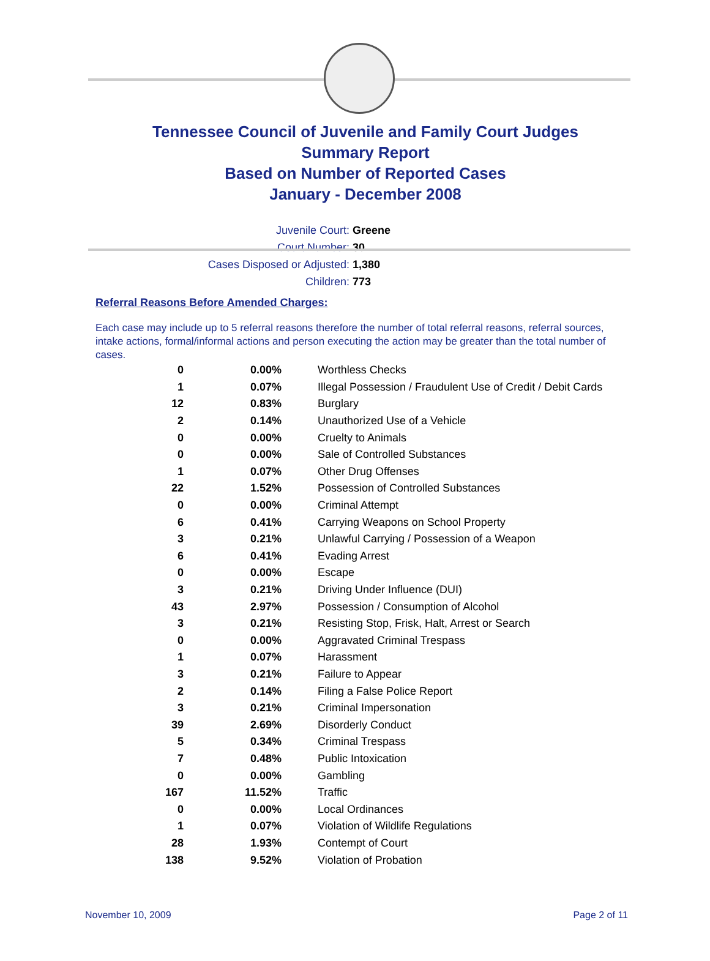Tennessee Council of Juvenile and Family Court Judges
Summary Report
Based on Number of Reported Cases
January - December 2008
Juvenile Court: Greene
Court Number: 30
Cases Disposed or Adjusted: 1,380
Children: 773
Referral Reasons Before Amended Charges:
Each case may include up to 5 referral reasons therefore the number of total referral reasons, referral sources, intake actions, formal/informal actions and person executing the action may be greater than the total number of cases.
| 0 | 0.00% | Worthless Checks |
| 1 | 0.07% | Illegal Possession / Fraudulent Use of Credit / Debit Cards |
| 12 | 0.83% | Burglary |
| 2 | 0.14% | Unauthorized Use of a Vehicle |
| 0 | 0.00% | Cruelty to Animals |
| 0 | 0.00% | Sale of Controlled Substances |
| 1 | 0.07% | Other Drug Offenses |
| 22 | 1.52% | Possession of Controlled Substances |
| 0 | 0.00% | Criminal Attempt |
| 6 | 0.41% | Carrying Weapons on School Property |
| 3 | 0.21% | Unlawful Carrying / Possession of a Weapon |
| 6 | 0.41% | Evading Arrest |
| 0 | 0.00% | Escape |
| 3 | 0.21% | Driving Under Influence (DUI) |
| 43 | 2.97% | Possession / Consumption of Alcohol |
| 3 | 0.21% | Resisting Stop, Frisk, Halt, Arrest or Search |
| 0 | 0.00% | Aggravated Criminal Trespass |
| 1 | 0.07% | Harassment |
| 3 | 0.21% | Failure to Appear |
| 2 | 0.14% | Filing a False Police Report |
| 3 | 0.21% | Criminal Impersonation |
| 39 | 2.69% | Disorderly Conduct |
| 5 | 0.34% | Criminal Trespass |
| 7 | 0.48% | Public Intoxication |
| 0 | 0.00% | Gambling |
| 167 | 11.52% | Traffic |
| 0 | 0.00% | Local Ordinances |
| 1 | 0.07% | Violation of Wildlife Regulations |
| 28 | 1.93% | Contempt of Court |
| 138 | 9.52% | Violation of Probation |
November 10, 2009 Page 2 of 11